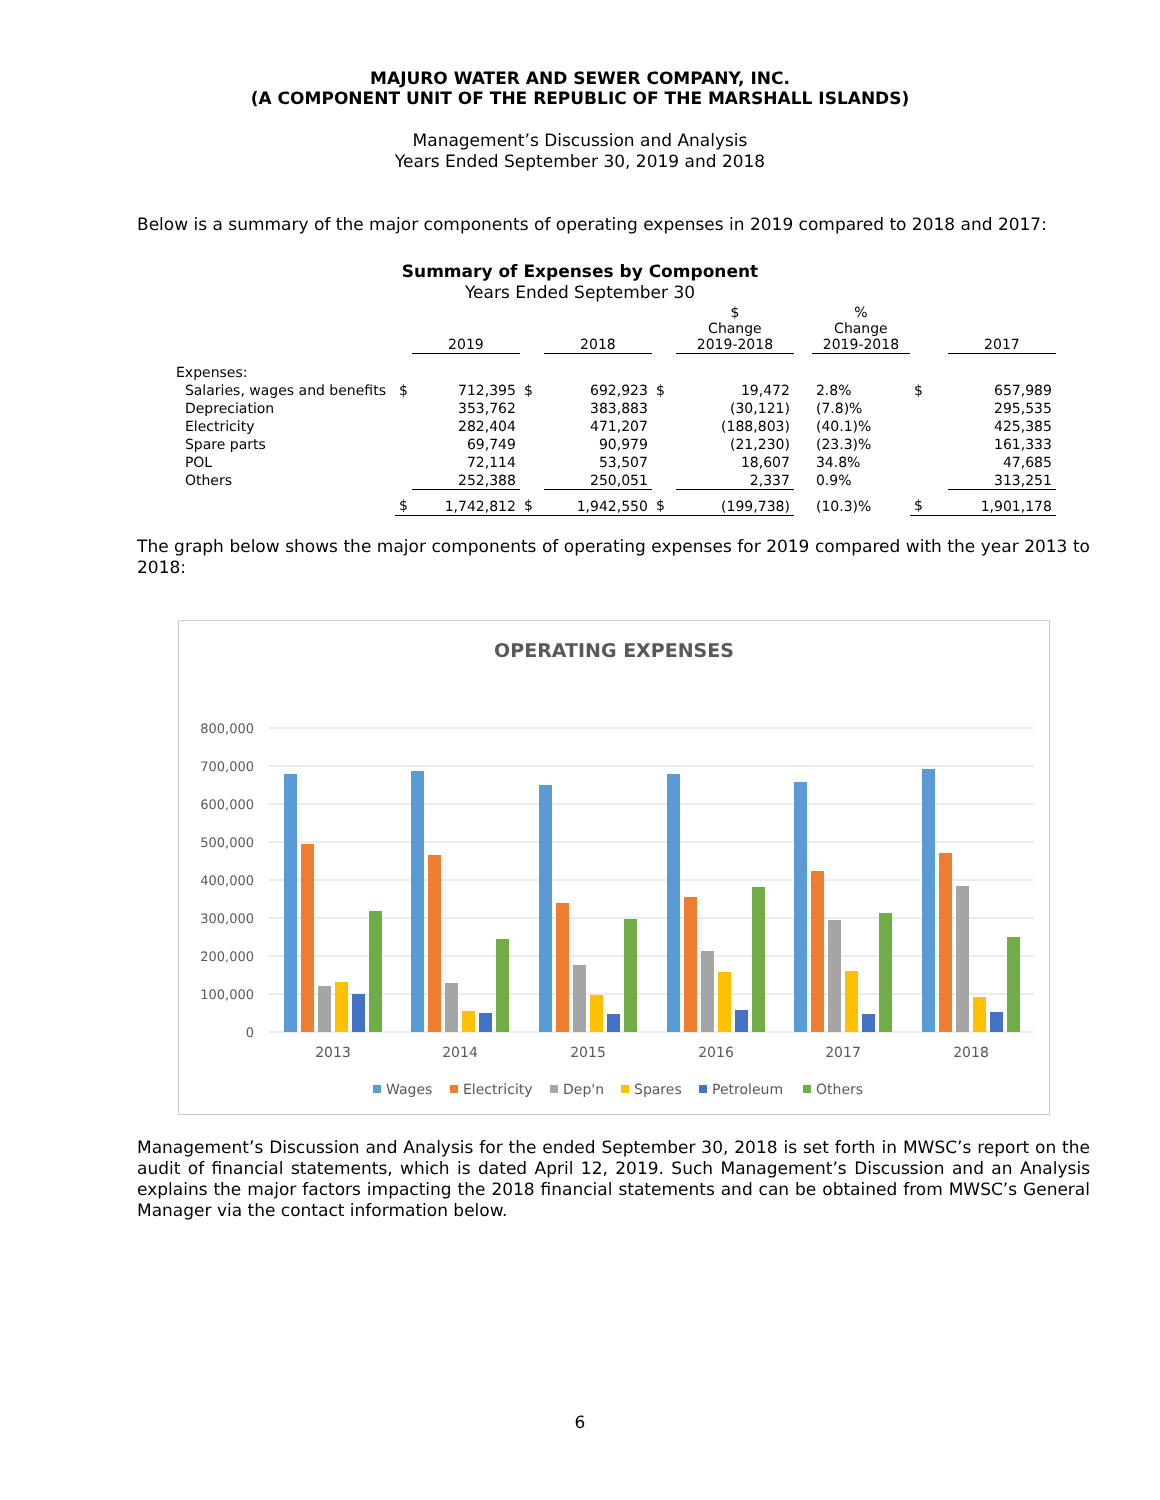MAJURO WATER AND SEWER COMPANY, INC.
(A COMPONENT UNIT OF THE REPUBLIC OF THE MARSHALL ISLANDS)
Management’s Discussion and Analysis
Years Ended September 30, 2019 and 2018
Below is a summary of the major components of operating expenses in 2019 compared to 2018 and 2017:
Summary of Expenses by Component
Years Ended September 30
| | | 2019 | | 2018 | | $ Change 2019-2018 | | % Change 2019-2018 | | 2017 |
| --- | --- | --- | --- | --- | --- | --- | --- | --- | --- | --- |
| Expenses: | | | | | | | | | | |
| Salaries, wages and benefits | $ | 712,395 | $ | 692,923 | $ | 19,472 | | 2.8% | $ | 657,989 |
| Depreciation | | 353,762 | | 383,883 | | (30,121) | | (7.8)% | | 295,535 |
| Electricity | | 282,404 | | 471,207 | | (188,803) | | (40.1)% | | 425,385 |
| Spare parts | | 69,749 | | 90,979 | | (21,230) | | (23.3)% | | 161,333 |
| POL | | 72,114 | | 53,507 | | 18,607 | | 34.8% | | 47,685 |
| Others | | 252,388 | | 250,051 | | 2,337 | | 0.9% | | 313,251 |
| | $ | 1,742,812 | $ | 1,942,550 | $ | (199,738) | | (10.3)% | $ | 1,901,178 |
The graph below shows the major components of operating expenses for 2019 compared with the year 2013 to 2018:
OPERATING EXPENSES
800,000
700,000
600,000
500,000
400,000
300,000
200,000
100,000
0
2013
2014
2015
2016
2017
2018
Wages
Electricity
Dep'n
Spares
Petroleum
Others
Management’s Discussion and Analysis for the ended September 30, 2018 is set forth in MWSC’s report on the audit of financial statements, which is dated April 12, 2019. Such Management’s Discussion and an Analysis explains the major factors impacting the 2018 financial statements and can be obtained from MWSC’s General Manager via the contact information below.
6